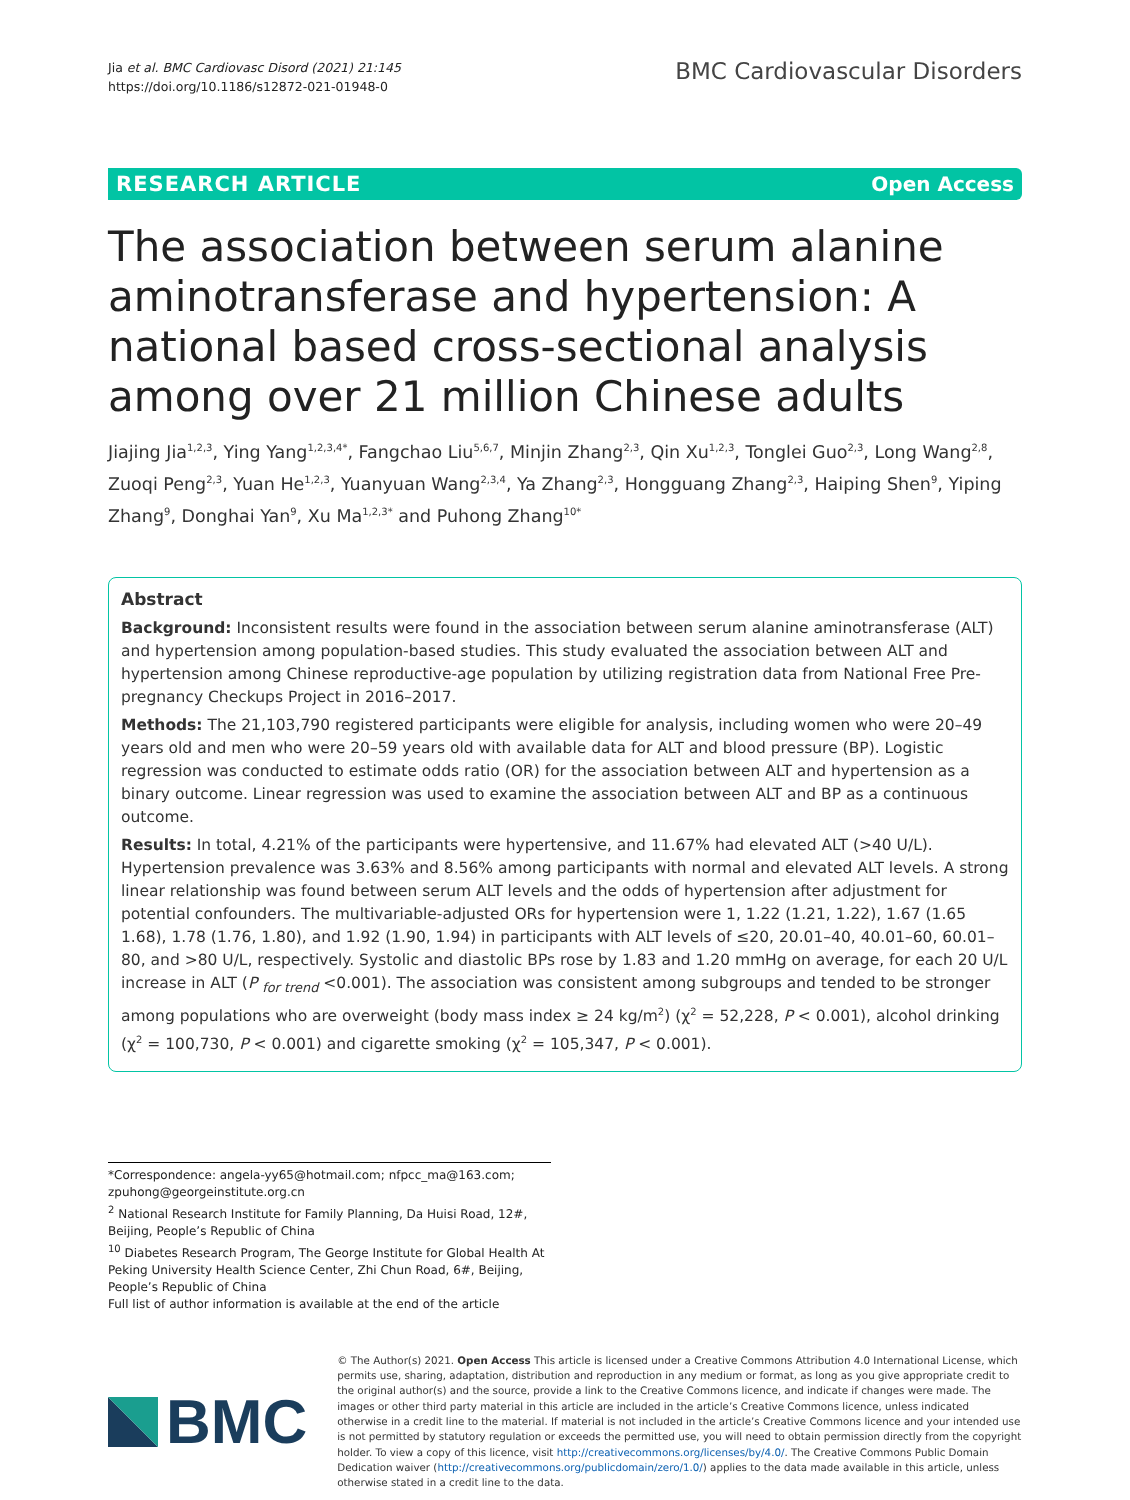Jia et al. BMC Cardiovasc Disord (2021) 21:145
https://doi.org/10.1186/s12872-021-01948-0
BMC Cardiovascular Disorders
RESEARCH ARTICLE Open Access
The association between serum alanine aminotransferase and hypertension: A national based cross-sectional analysis among over 21 million Chinese adults
Jiajing Jia<sup>1,2,3</sup>, Ying Yang<sup>1,2,3,4*</sup>, Fangchao Liu<sup>5,6,7</sup>, Minjin Zhang<sup>2,3</sup>, Qin Xu<sup>1,2,3</sup>, Tonglei Guo<sup>2,3</sup>, Long Wang<sup>2,8</sup>, Zuoqi Peng<sup>2,3</sup>, Yuan He<sup>1,2,3</sup>, Yuanyuan Wang<sup>2,3,4</sup>, Ya Zhang<sup>2,3</sup>, Hongguang Zhang<sup>2,3</sup>, Haiping Shen<sup>9</sup>, Yiping Zhang<sup>9</sup>, Donghai Yan<sup>9</sup>, Xu Ma<sup>1,2,3*</sup> and Puhong Zhang<sup>10*</sup>
Abstract
Background: Inconsistent results were found in the association between serum alanine aminotransferase (ALT) and hypertension among population-based studies. This study evaluated the association between ALT and hypertension among Chinese reproductive-age population by utilizing registration data from National Free Pre-pregnancy Checkups Project in 2016–2017.
Methods: The 21,103,790 registered participants were eligible for analysis, including women who were 20–49 years old and men who were 20–59 years old with available data for ALT and blood pressure (BP). Logistic regression was conducted to estimate odds ratio (OR) for the association between ALT and hypertension as a binary outcome. Linear regression was used to examine the association between ALT and BP as a continuous outcome.
Results: In total, 4.21% of the participants were hypertensive, and 11.67% had elevated ALT (>40 U/L). Hypertension prevalence was 3.63% and 8.56% among participants with normal and elevated ALT levels. A strong linear relationship was found between serum ALT levels and the odds of hypertension after adjustment for potential confounders. The multivariable-adjusted ORs for hypertension were 1, 1.22 (1.21, 1.22), 1.67 (1.65 1.68), 1.78 (1.76, 1.80), and 1.92 (1.90, 1.94) in participants with ALT levels of ≤20, 20.01–40, 40.01–60, 60.01–80, and >80 U/L, respectively. Systolic and diastolic BPs rose by 1.83 and 1.20 mmHg on average, for each 20 U/L increase in ALT (P <sub>for trend</sub> <0.001). The association was consistent among subgroups and tended to be stronger among populations who are overweight (body mass index ≥ 24 kg/m<sup>2</sup>) (χ<sup>2</sup> = 52,228, P < 0.001), alcohol drinking (χ<sup>2</sup> = 100,730, P < 0.001) and cigarette smoking (χ<sup>2</sup> = 105,347, P < 0.001).
*Correspondence: angela-yy65@hotmail.com; nfpcc_ma@163.com; zpuhong@georgeinstitute.org.cn
<sup>2</sup> National Research Institute for Family Planning, Da Huisi Road, 12#, Beijing, People’s Republic of China
<sup>10</sup> Diabetes Research Program, The George Institute for Global Health At Peking University Health Science Center, Zhi Chun Road, 6#, Beijing, People’s Republic of China
Full list of author information is available at the end of the article
BMC
© The Author(s) 2021. Open Access This article is licensed under a Creative Commons Attribution 4.0 International License, which permits use, sharing, adaptation, distribution and reproduction in any medium or format, as long as you give appropriate credit to the original author(s) and the source, provide a link to the Creative Commons licence, and indicate if changes were made. The images or other third party material in this article are included in the article’s Creative Commons licence, unless indicated otherwise in a credit line to the material. If material is not included in the article’s Creative Commons licence and your intended use is not permitted by statutory regulation or exceeds the permitted use, you will need to obtain permission directly from the copyright holder. To view a copy of this licence, visit http://creativecommons.org/licenses/by/4.0/. The Creative Commons Public Domain Dedication waiver (http://creativecommons.org/publicdomain/zero/1.0/) applies to the data made available in this article, unless otherwise stated in a credit line to the data.